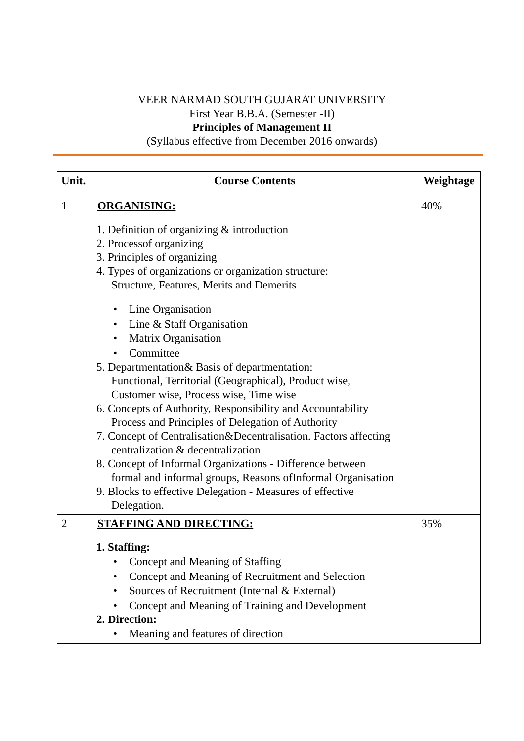VEER NARMAD SOUTH GUJARAT UNIVERSITY
First Year B.B.A. (Semester -II)
Principles of Management II
(Syllabus effective from December 2016 onwards)
| Unit. | Course Contents | Weightage |
| --- | --- | --- |
| 1 | ORGANISING: 1. Definition of organizing & introduction 2. Processof organizing 3. Principles of organizing 4. Types of organizations or organization structure: Structure, Features, Merits and Demerits • Line Organisation • Line & Staff Organisation • Matrix Organisation • Committee 5. Departmentation& Basis of departmentation: Functional, Territorial (Geographical), Product wise, Customer wise, Process wise, Time wise 6. Concepts of Authority, Responsibility and Accountability Process and Principles of Delegation of Authority 7. Concept of Centralisation&Decentralisation. Factors affecting centralization & decentralization 8. Concept of Informal Organizations - Difference between formal and informal groups, Reasons ofInformal Organisation 9. Blocks to effective Delegation - Measures of effective Delegation. | 40% |
| 2 | STAFFING AND DIRECTING: 1. Staffing: • Concept and Meaning of Staffing • Concept and Meaning of Recruitment and Selection • Sources of Recruitment (Internal & External) • Concept and Meaning of Training and Development 2. Direction: • Meaning and features of direction | 35% |